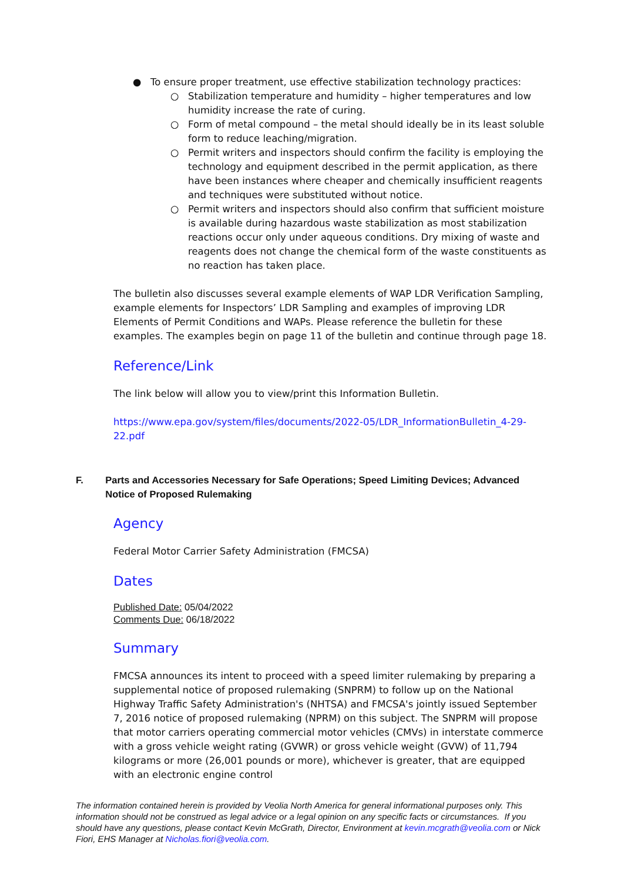● To ensure proper treatment, use effective stabilization technology practices:
○ Stabilization temperature and humidity – higher temperatures and low humidity increase the rate of curing.
○ Form of metal compound – the metal should ideally be in its least soluble form to reduce leaching/migration.
○ Permit writers and inspectors should confirm the facility is employing the technology and equipment described in the permit application, as there have been instances where cheaper and chemically insufficient reagents and techniques were substituted without notice.
○ Permit writers and inspectors should also confirm that sufficient moisture is available during hazardous waste stabilization as most stabilization reactions occur only under aqueous conditions. Dry mixing of waste and reagents does not change the chemical form of the waste constituents as no reaction has taken place.
The bulletin also discusses several example elements of WAP LDR Verification Sampling, example elements for Inspectors’ LDR Sampling and examples of improving LDR Elements of Permit Conditions and WAPs. Please reference the bulletin for these examples. The examples begin on page 11 of the bulletin and continue through page 18.
Reference/Link
The link below will allow you to view/print this Information Bulletin.
https://www.epa.gov/system/files/documents/2022-05/LDR_InformationBulletin_4-29-22.pdf
F. Parts and Accessories Necessary for Safe Operations; Speed Limiting Devices; Advanced Notice of Proposed Rulemaking
Agency
Federal Motor Carrier Safety Administration (FMCSA)
Dates
Published Date: 05/04/2022
Comments Due: 06/18/2022
Summary
FMCSA announces its intent to proceed with a speed limiter rulemaking by preparing a supplemental notice of proposed rulemaking (SNPRM) to follow up on the National Highway Traffic Safety Administration's (NHTSA) and FMCSA's jointly issued September 7, 2016 notice of proposed rulemaking (NPRM) on this subject. The SNPRM will propose that motor carriers operating commercial motor vehicles (CMVs) in interstate commerce with a gross vehicle weight rating (GVWR) or gross vehicle weight (GVW) of 11,794 kilograms or more (26,001 pounds or more), whichever is greater, that are equipped with an electronic engine control
The information contained herein is provided by Veolia North America for general informational purposes only. This information should not be construed as legal advice or a legal opinion on any specific facts or circumstances. If you should have any questions, please contact Kevin McGrath, Director, Environment at kevin.mcgrath@veolia.com or Nick Fiori, EHS Manager at Nicholas.fiori@veolia.com.